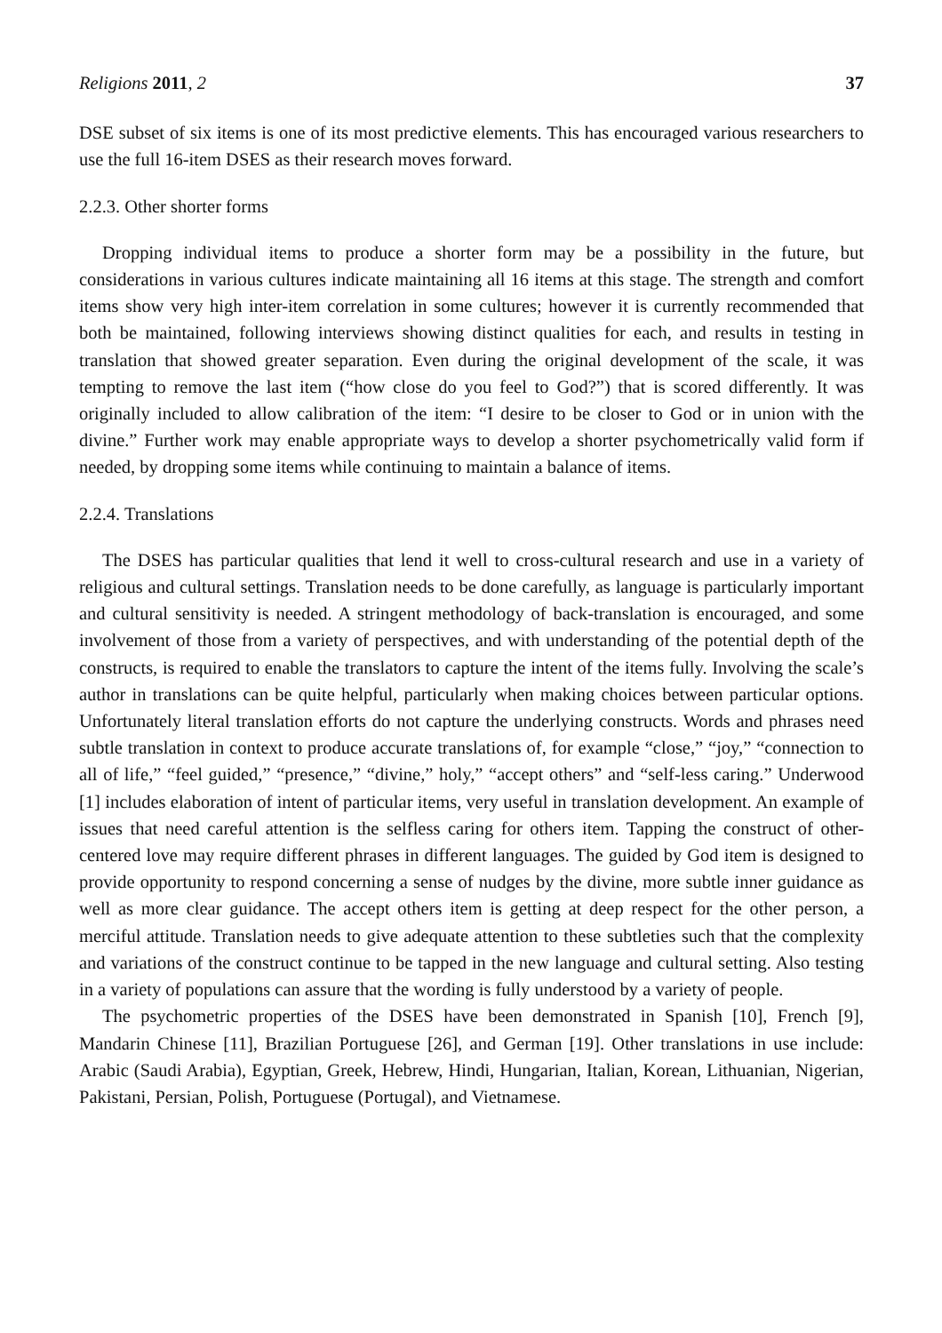Religions 2011, 2 37
DSE subset of six items is one of its most predictive elements. This has encouraged various researchers to use the full 16-item DSES as their research moves forward.
2.2.3. Other shorter forms
Dropping individual items to produce a shorter form may be a possibility in the future, but considerations in various cultures indicate maintaining all 16 items at this stage. The strength and comfort items show very high inter-item correlation in some cultures; however it is currently recommended that both be maintained, following interviews showing distinct qualities for each, and results in testing in translation that showed greater separation. Even during the original development of the scale, it was tempting to remove the last item (“how close do you feel to God?”) that is scored differently. It was originally included to allow calibration of the item: “I desire to be closer to God or in union with the divine.” Further work may enable appropriate ways to develop a shorter psychometrically valid form if needed, by dropping some items while continuing to maintain a balance of items.
2.2.4. Translations
The DSES has particular qualities that lend it well to cross-cultural research and use in a variety of religious and cultural settings. Translation needs to be done carefully, as language is particularly important and cultural sensitivity is needed. A stringent methodology of back-translation is encouraged, and some involvement of those from a variety of perspectives, and with understanding of the potential depth of the constructs, is required to enable the translators to capture the intent of the items fully. Involving the scale’s author in translations can be quite helpful, particularly when making choices between particular options. Unfortunately literal translation efforts do not capture the underlying constructs. Words and phrases need subtle translation in context to produce accurate translations of, for example “close,” “joy,” “connection to all of life,” “feel guided,” “presence,” “divine,” holy,” “accept others” and “self-less caring.” Underwood [1] includes elaboration of intent of particular items, very useful in translation development. An example of issues that need careful attention is the selfless caring for others item. Tapping the construct of other-centered love may require different phrases in different languages. The guided by God item is designed to provide opportunity to respond concerning a sense of nudges by the divine, more subtle inner guidance as well as more clear guidance. The accept others item is getting at deep respect for the other person, a merciful attitude. Translation needs to give adequate attention to these subtleties such that the complexity and variations of the construct continue to be tapped in the new language and cultural setting. Also testing in a variety of populations can assure that the wording is fully understood by a variety of people.
The psychometric properties of the DSES have been demonstrated in Spanish [10], French [9], Mandarin Chinese [11], Brazilian Portuguese [26], and German [19]. Other translations in use include: Arabic (Saudi Arabia), Egyptian, Greek, Hebrew, Hindi, Hungarian, Italian, Korean, Lithuanian, Nigerian, Pakistani, Persian, Polish, Portuguese (Portugal), and Vietnamese.